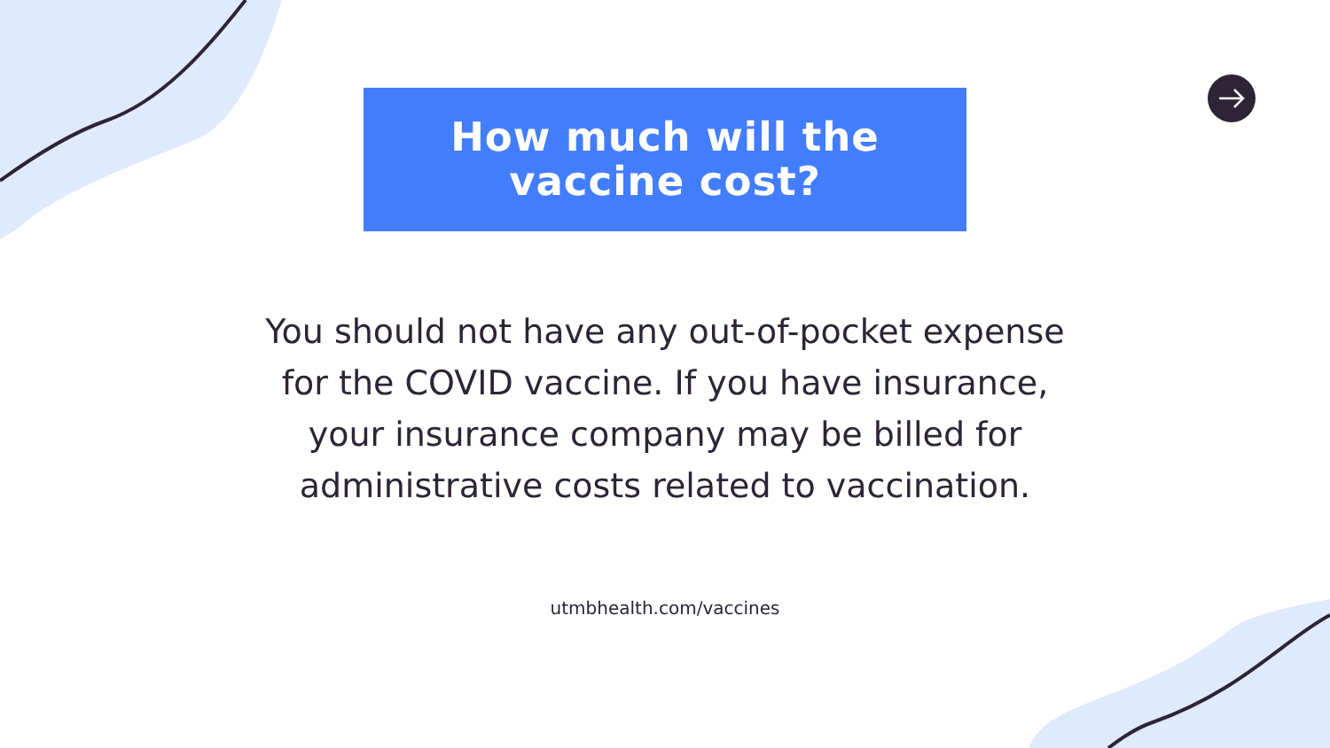How much will the
vaccine cost?
You should not have any out-of-pocket expense for the COVID vaccine. If you have insurance, your insurance company may be billed for administrative costs related to vaccination.
utmbhealth.com/vaccines